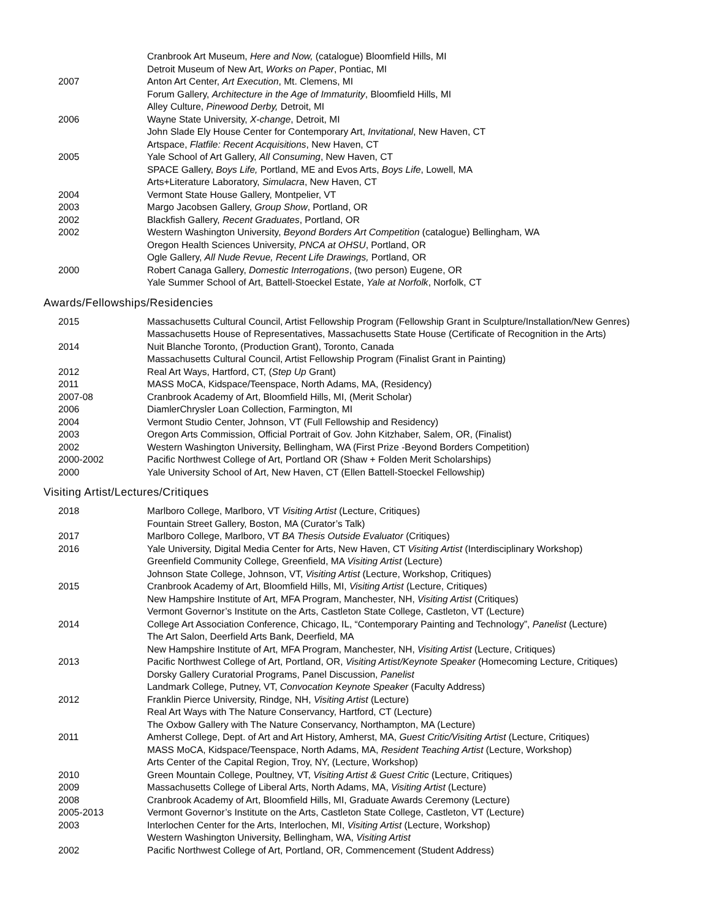Cranbrook Art Museum, Here and Now, (catalogue) Bloomfield Hills, MI
Detroit Museum of New Art, Works on Paper, Pontiac, MI
2007 Anton Art Center, Art Execution, Mt. Clemens, MI
Forum Gallery, Architecture in the Age of Immaturity, Bloomfield Hills, MI
Alley Culture, Pinewood Derby, Detroit, MI
2006 Wayne State University, X-change, Detroit, MI
John Slade Ely House Center for Contemporary Art, Invitational, New Haven, CT
Artspace, Flatfile: Recent Acquisitions, New Haven, CT
2005 Yale School of Art Gallery, All Consuming, New Haven, CT
SPACE Gallery, Boys Life, Portland, ME and Evos Arts, Boys Life, Lowell, MA
Arts+Literature Laboratory, Simulacra, New Haven, CT
2004 Vermont State House Gallery, Montpelier, VT
2003 Margo Jacobsen Gallery, Group Show, Portland, OR
2002 Blackfish Gallery, Recent Graduates, Portland, OR
2002 Western Washington University, Beyond Borders Art Competition (catalogue) Bellingham, WA
Oregon Health Sciences University, PNCA at OHSU, Portland, OR
Ogle Gallery, All Nude Revue, Recent Life Drawings, Portland, OR
2000 Robert Canaga Gallery, Domestic Interrogations, (two person) Eugene, OR
Yale Summer School of Art, Battell-Stoeckel Estate, Yale at Norfolk, Norfolk, CT
Awards/Fellowships/Residencies
2015 Massachusetts Cultural Council, Artist Fellowship Program (Fellowship Grant in Sculpture/Installation/New Genres)
Massachusetts House of Representatives, Massachusetts State House (Certificate of Recognition in the Arts)
2014 Nuit Blanche Toronto, (Production Grant), Toronto, Canada
Massachusetts Cultural Council, Artist Fellowship Program (Finalist Grant in Painting)
2012 Real Art Ways, Hartford, CT, (Step Up Grant)
2011 MASS MoCA, Kidspace/Teenspace, North Adams, MA, (Residency)
2007-08 Cranbrook Academy of Art, Bloomfield Hills, MI, (Merit Scholar)
2006 DiamlerChrysler Loan Collection, Farmington, MI
2004 Vermont Studio Center, Johnson, VT (Full Fellowship and Residency)
2003 Oregon Arts Commission, Official Portrait of Gov. John Kitzhaber, Salem, OR, (Finalist)
2002 Western Washington University, Bellingham, WA (First Prize -Beyond Borders Competition)
2000-2002 Pacific Northwest College of Art, Portland OR (Shaw + Folden Merit Scholarships)
2000 Yale University School of Art, New Haven, CT (Ellen Battell-Stoeckel Fellowship)
Visiting Artist/Lectures/Critiques
2018 Marlboro College, Marlboro, VT Visiting Artist (Lecture, Critiques)
Fountain Street Gallery, Boston, MA (Curator’s Talk)
2017 Marlboro College, Marlboro, VT BA Thesis Outside Evaluator (Critiques)
2016 Yale University, Digital Media Center for Arts, New Haven, CT Visiting Artist (Interdisciplinary Workshop)
Greenfield Community College, Greenfield, MA Visiting Artist (Lecture)
Johnson State College, Johnson, VT, Visiting Artist (Lecture, Workshop, Critiques)
2015 Cranbrook Academy of Art, Bloomfield Hills, MI, Visiting Artist (Lecture, Critiques)
New Hampshire Institute of Art, MFA Program, Manchester, NH, Visiting Artist (Critiques)
Vermont Governor’s Institute on the Arts, Castleton State College, Castleton, VT (Lecture)
2014 College Art Association Conference, Chicago, IL, “Contemporary Painting and Technology”, Panelist (Lecture)
The Art Salon, Deerfield Arts Bank, Deerfield, MA
New Hampshire Institute of Art, MFA Program, Manchester, NH, Visiting Artist (Lecture, Critiques)
2013 Pacific Northwest College of Art, Portland, OR, Visiting Artist/Keynote Speaker (Homecoming Lecture, Critiques)
Dorsky Gallery Curatorial Programs, Panel Discussion, Panelist
Landmark College, Putney, VT, Convocation Keynote Speaker (Faculty Address)
2012 Franklin Pierce University, Rindge, NH, Visiting Artist (Lecture)
Real Art Ways with The Nature Conservancy, Hartford, CT (Lecture)
The Oxbow Gallery with The Nature Conservancy, Northampton, MA (Lecture)
2011 Amherst College, Dept. of Art and Art History, Amherst, MA, Guest Critic/Visiting Artist (Lecture, Critiques)
MASS MoCA, Kidspace/Teenspace, North Adams, MA, Resident Teaching Artist (Lecture, Workshop)
Arts Center of the Capital Region, Troy, NY, (Lecture, Workshop)
2010 Green Mountain College, Poultney, VT, Visiting Artist & Guest Critic (Lecture, Critiques)
2009 Massachusetts College of Liberal Arts, North Adams, MA, Visiting Artist (Lecture)
2008 Cranbrook Academy of Art, Bloomfield Hills, MI, Graduate Awards Ceremony (Lecture)
2005-2013 Vermont Governor’s Institute on the Arts, Castleton State College, Castleton, VT (Lecture)
2003 Interlochen Center for the Arts, Interlochen, MI, Visiting Artist (Lecture, Workshop)
Western Washington University, Bellingham, WA, Visiting Artist
2002 Pacific Northwest College of Art, Portland, OR, Commencement (Student Address)